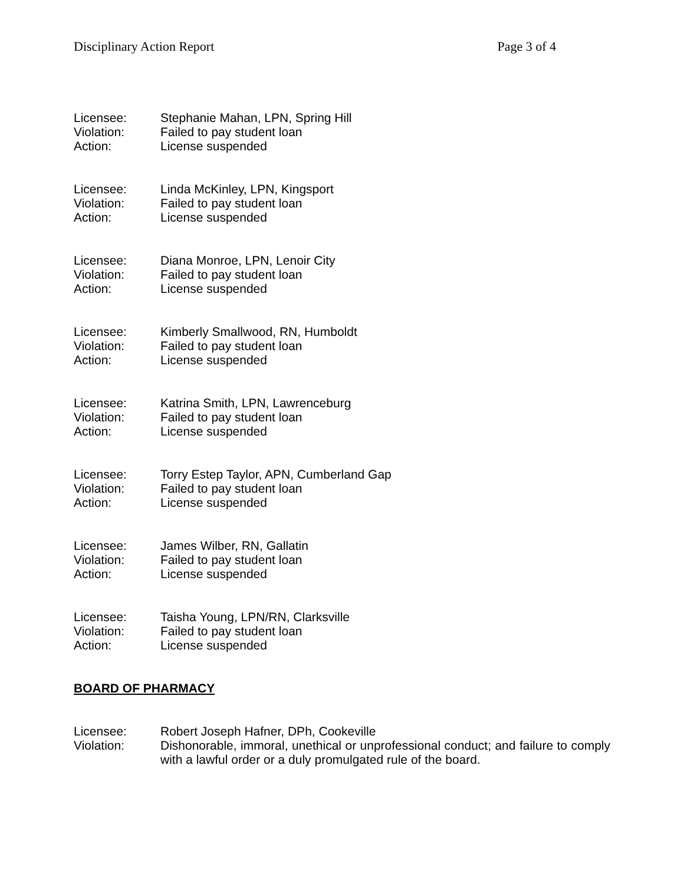Disciplinary Action Report Page 3 of 4
Licensee: Stephanie Mahan, LPN, Spring Hill
Violation: Failed to pay student loan
Action: License suspended
Licensee: Linda McKinley, LPN, Kingsport
Violation: Failed to pay student loan
Action: License suspended
Licensee: Diana Monroe, LPN, Lenoir City
Violation: Failed to pay student loan
Action: License suspended
Licensee: Kimberly Smallwood, RN, Humboldt
Violation: Failed to pay student loan
Action: License suspended
Licensee: Katrina Smith, LPN, Lawrenceburg
Violation: Failed to pay student loan
Action: License suspended
Licensee: Torry Estep Taylor, APN, Cumberland Gap
Violation: Failed to pay student loan
Action: License suspended
Licensee: James Wilber, RN, Gallatin
Violation: Failed to pay student loan
Action: License suspended
Licensee: Taisha Young, LPN/RN, Clarksville
Violation: Failed to pay student loan
Action: License suspended
BOARD OF PHARMACY
Licensee: Robert Joseph Hafner, DPh, Cookeville
Violation: Dishonorable, immoral, unethical or unprofessional conduct; and failure to comply with a lawful order or a duly promulgated rule of the board.